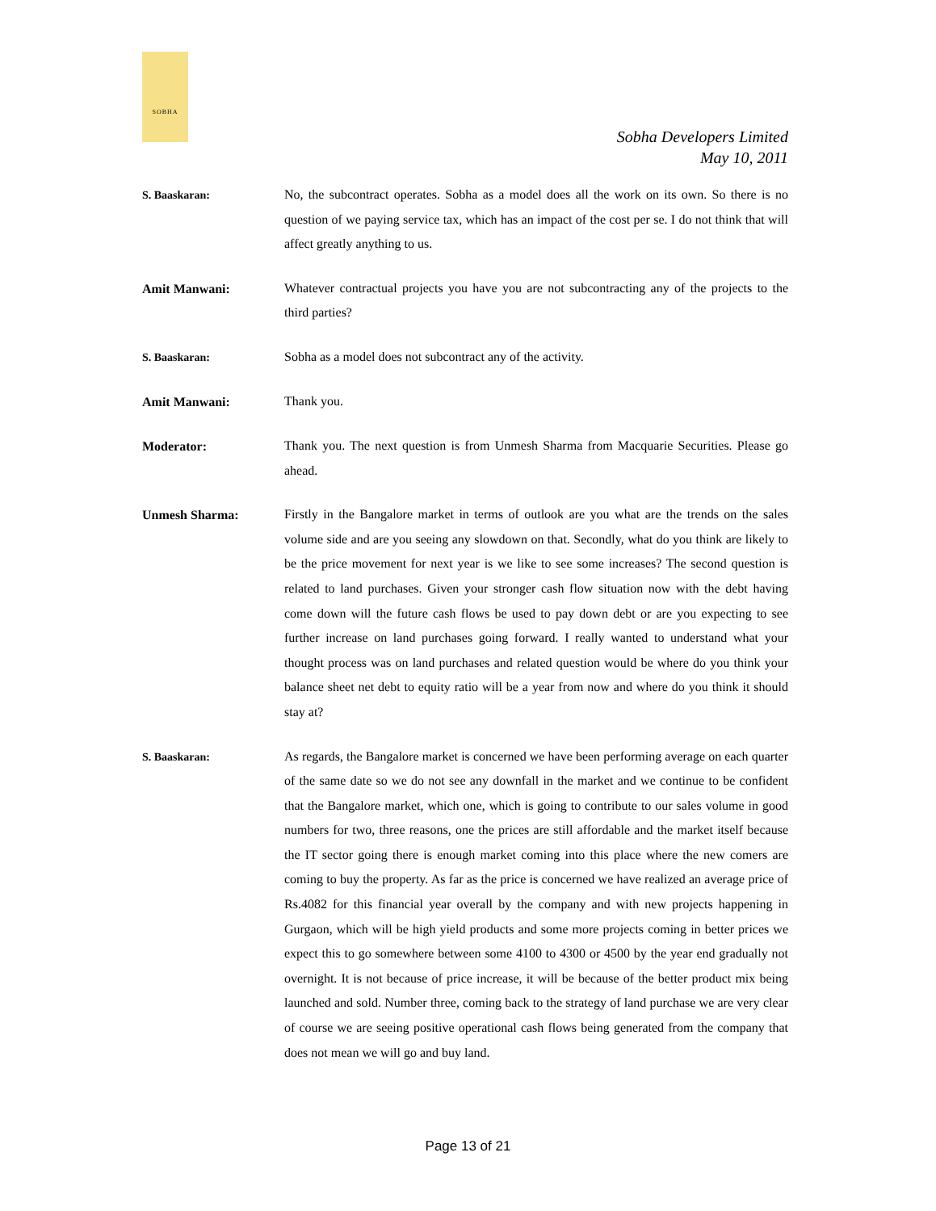SOBHA
Sobha Developers Limited
May 10, 2011
S. Baaskaran:
No, the subcontract operates. Sobha as a model does all the work on its own. So there is no question of we paying service tax, which has an impact of the cost per se. I do not think that will affect greatly anything to us.
Amit Manwani:
Whatever contractual projects you have you are not subcontracting any of the projects to the third parties?
S. Baaskaran:
Sobha as a model does not subcontract any of the activity.
Amit Manwani:
Thank you.
Moderator:
Thank you. The next question is from Unmesh Sharma from Macquarie Securities. Please go ahead.
Unmesh Sharma:
Firstly in the Bangalore market in terms of outlook are you what are the trends on the sales volume side and are you seeing any slowdown on that. Secondly, what do you think are likely to be the price movement for next year is we like to see some increases? The second question is related to land purchases. Given your stronger cash flow situation now with the debt having come down will the future cash flows be used to pay down debt or are you expecting to see further increase on land purchases going forward. I really wanted to understand what your thought process was on land purchases and related question would be where do you think your balance sheet net debt to equity ratio will be a year from now and where do you think it should stay at?
S. Baaskaran:
As regards, the Bangalore market is concerned we have been performing average on each quarter of the same date so we do not see any downfall in the market and we continue to be confident that the Bangalore market, which one, which is going to contribute to our sales volume in good numbers for two, three reasons, one the prices are still affordable and the market itself because the IT sector going there is enough market coming into this place where the new comers are coming to buy the property. As far as the price is concerned we have realized an average price of Rs.4082 for this financial year overall by the company and with new projects happening in Gurgaon, which will be high yield products and some more projects coming in better prices we expect this to go somewhere between some 4100 to 4300 or 4500 by the year end gradually not overnight. It is not because of price increase, it will be because of the better product mix being launched and sold. Number three, coming back to the strategy of land purchase we are very clear of course we are seeing positive operational cash flows being generated from the company that does not mean we will go and buy land.
Page 13 of 21